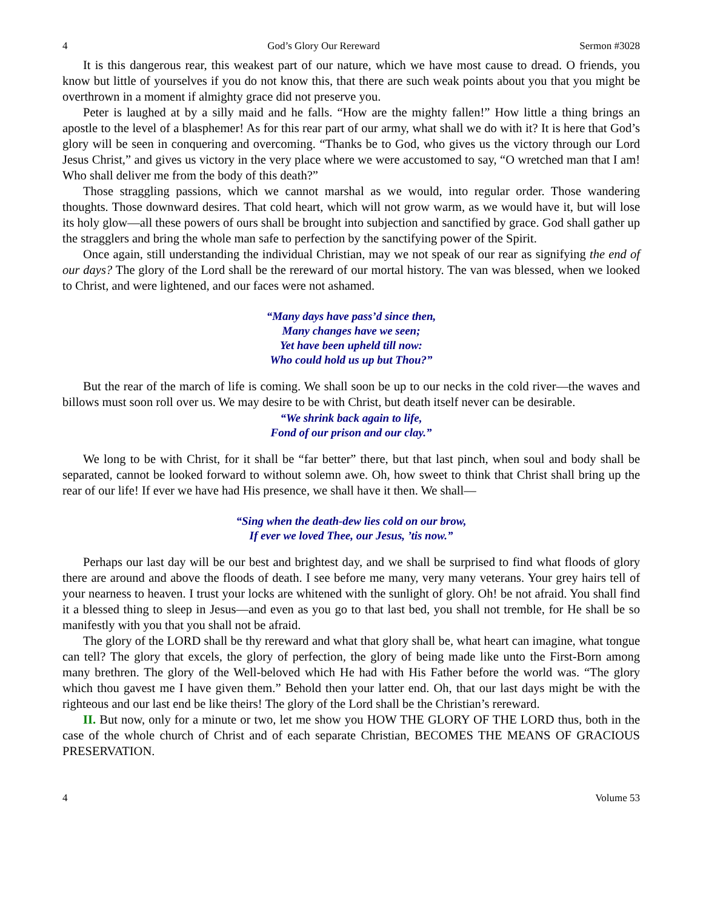4 God’s Glory Our Rereward Sermon #3028
It is this dangerous rear, this weakest part of our nature, which we have most cause to dread. O friends, you know but little of yourselves if you do not know this, that there are such weak points about you that you might be overthrown in a moment if almighty grace did not preserve you.
Peter is laughed at by a silly maid and he falls. “How are the mighty fallen!” How little a thing brings an apostle to the level of a blasphemer! As for this rear part of our army, what shall we do with it? It is here that God’s glory will be seen in conquering and overcoming. “Thanks be to God, who gives us the victory through our Lord Jesus Christ,” and gives us victory in the very place where we were accustomed to say, “O wretched man that I am! Who shall deliver me from the body of this death?”
Those straggling passions, which we cannot marshal as we would, into regular order. Those wandering thoughts. Those downward desires. That cold heart, which will not grow warm, as we would have it, but will lose its holy glow—all these powers of ours shall be brought into subjection and sanctified by grace. God shall gather up the stragglers and bring the whole man safe to perfection by the sanctifying power of the Spirit.
Once again, still understanding the individual Christian, may we not speak of our rear as signifying the end of our days? The glory of the Lord shall be the rereward of our mortal history. The van was blessed, when we looked to Christ, and were lightened, and our faces were not ashamed.
“Many days have pass’d since then,
Many changes have we seen;
Yet have been upheld till now:
Who could hold us up but Thou?”
But the rear of the march of life is coming. We shall soon be up to our necks in the cold river—the waves and billows must soon roll over us. We may desire to be with Christ, but death itself never can be desirable.
“We shrink back again to life,
Fond of our prison and our clay.”
We long to be with Christ, for it shall be “far better” there, but that last pinch, when soul and body shall be separated, cannot be looked forward to without solemn awe. Oh, how sweet to think that Christ shall bring up the rear of our life! If ever we have had His presence, we shall have it then. We shall—
“Sing when the death-dew lies cold on our brow,
If ever we loved Thee, our Jesus, ’tis now.”
Perhaps our last day will be our best and brightest day, and we shall be surprised to find what floods of glory there are around and above the floods of death. I see before me many, very many veterans. Your grey hairs tell of your nearness to heaven. I trust your locks are whitened with the sunlight of glory. Oh! be not afraid. You shall find it a blessed thing to sleep in Jesus—and even as you go to that last bed, you shall not tremble, for He shall be so manifestly with you that you shall not be afraid.
The glory of the LORD shall be thy rereward and what that glory shall be, what heart can imagine, what tongue can tell? The glory that excels, the glory of perfection, the glory of being made like unto the First-Born among many brethren. The glory of the Well-beloved which He had with His Father before the world was. “The glory which thou gavest me I have given them.” Behold then your latter end. Oh, that our last days might be with the righteous and our last end be like theirs! The glory of the Lord shall be the Christian’s rereward.
II. But now, only for a minute or two, let me show you HOW THE GLORY OF THE LORD thus, both in the case of the whole church of Christ and of each separate Christian, BECOMES THE MEANS OF GRACIOUS PRESERVATION.
4 Volume 53